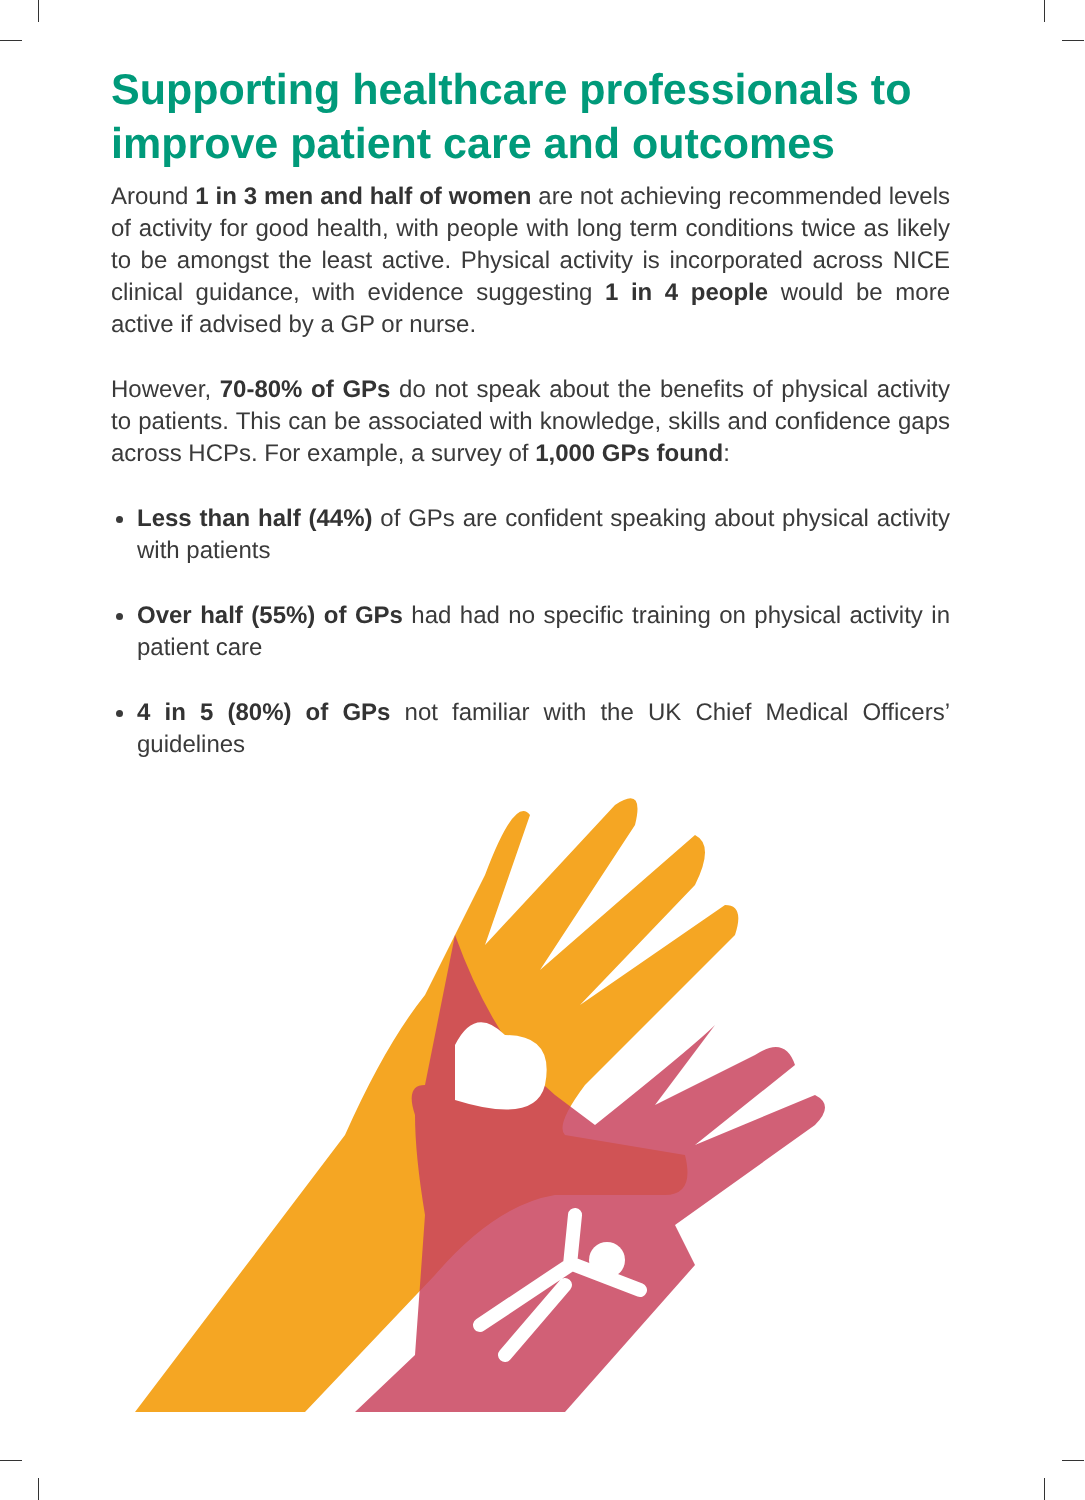Supporting healthcare professionals to improve patient care and outcomes
Around 1 in 3 men and half of women are not achieving recommended levels of activity for good health, with people with long term conditions twice as likely to be amongst the least active. Physical activity is incorporated across NICE clinical guidance, with evidence suggesting 1 in 4 people would be more active if advised by a GP or nurse.
However, 70-80% of GPs do not speak about the benefits of physical activity to patients. This can be associated with knowledge, skills and confidence gaps across HCPs. For example, a survey of 1,000 GPs found:
Less than half (44%) of GPs are confident speaking about physical activity with patients
Over half (55%) of GPs had had no specific training on physical activity in patient care
4 in 5 (80%) of GPs not familiar with the UK Chief Medical Officers’ guidelines